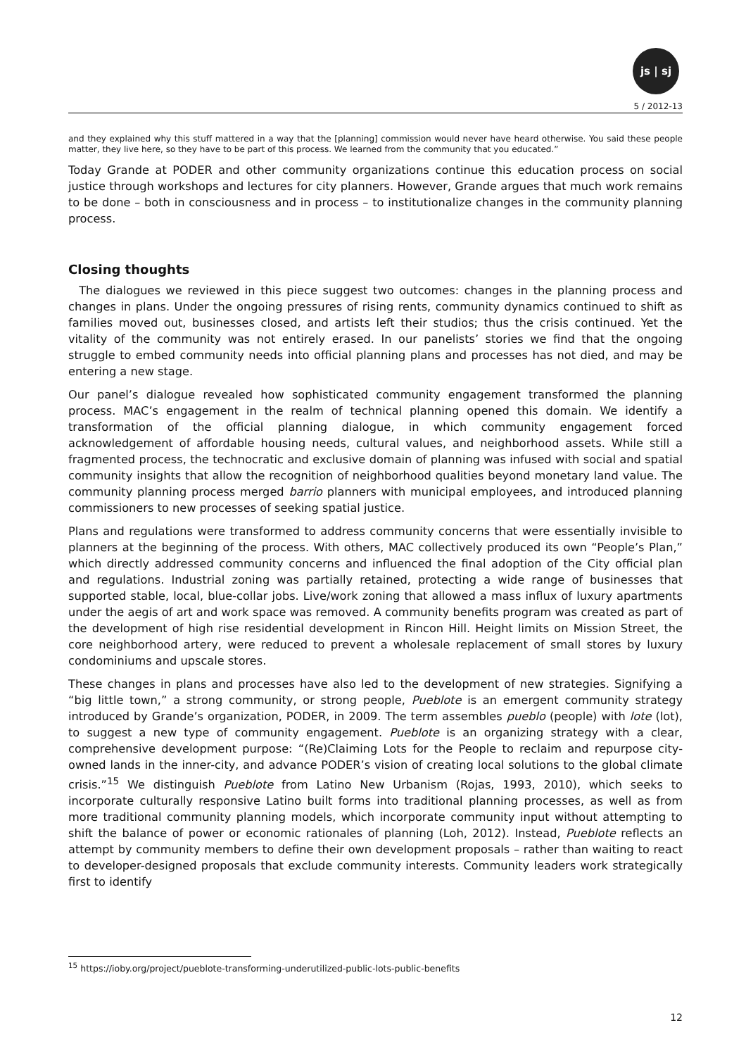js | sj
5 / 2012-13
and they explained why this stuff mattered in a way that the [planning] commission would never have heard otherwise. You said these people matter, they live here, so they have to be part of this process. We learned from the community that you educated.”
Today Grande at PODER and other community organizations continue this education process on social justice through workshops and lectures for city planners. However, Grande argues that much work remains to be done – both in consciousness and in process – to institutionalize changes in the community planning process.
Closing thoughts
The dialogues we reviewed in this piece suggest two outcomes: changes in the planning process and changes in plans. Under the ongoing pressures of rising rents, community dynamics continued to shift as families moved out, businesses closed, and artists left their studios; thus the crisis continued. Yet the vitality of the community was not entirely erased. In our panelists’ stories we find that the ongoing struggle to embed community needs into official planning plans and processes has not died, and may be entering a new stage.
Our panel’s dialogue revealed how sophisticated community engagement transformed the planning process. MAC’s engagement in the realm of technical planning opened this domain. We identify a transformation of the official planning dialogue, in which community engagement forced acknowledgement of affordable housing needs, cultural values, and neighborhood assets. While still a fragmented process, the technocratic and exclusive domain of planning was infused with social and spatial community insights that allow the recognition of neighborhood qualities beyond monetary land value. The community planning process merged barrio planners with municipal employees, and introduced planning commissioners to new processes of seeking spatial justice.
Plans and regulations were transformed to address community concerns that were essentially invisible to planners at the beginning of the process. With others, MAC collectively produced its own “People’s Plan,” which directly addressed community concerns and influenced the final adoption of the City official plan and regulations. Industrial zoning was partially retained, protecting a wide range of businesses that supported stable, local, blue-collar jobs. Live/work zoning that allowed a mass influx of luxury apartments under the aegis of art and work space was removed. A community benefits program was created as part of the development of high rise residential development in Rincon Hill. Height limits on Mission Street, the core neighborhood artery, were reduced to prevent a wholesale replacement of small stores by luxury condominiums and upscale stores.
These changes in plans and processes have also led to the development of new strategies. Signifying a “big little town,” a strong community, or strong people, Pueblote is an emergent community strategy introduced by Grande’s organization, PODER, in 2009. The term assembles pueblo (people) with lote (lot), to suggest a new type of community engagement. Pueblote is an organizing strategy with a clear, comprehensive development purpose: “(Re)Claiming Lots for the People to reclaim and repurpose city-owned lands in the inner-city, and advance PODER’s vision of creating local solutions to the global climate crisis.”<sup>15</sup> We distinguish Pueblote from Latino New Urbanism (Rojas, 1993, 2010), which seeks to incorporate culturally responsive Latino built forms into traditional planning processes, as well as from more traditional community planning models, which incorporate community input without attempting to shift the balance of power or economic rationales of planning (Loh, 2012). Instead, Pueblote reflects an attempt by community members to define their own development proposals – rather than waiting to react to developer-designed proposals that exclude community interests. Community leaders work strategically first to identify
<sup>15</sup> https://ioby.org/project/pueblote-transforming-underutilized-public-lots-public-benefits
12